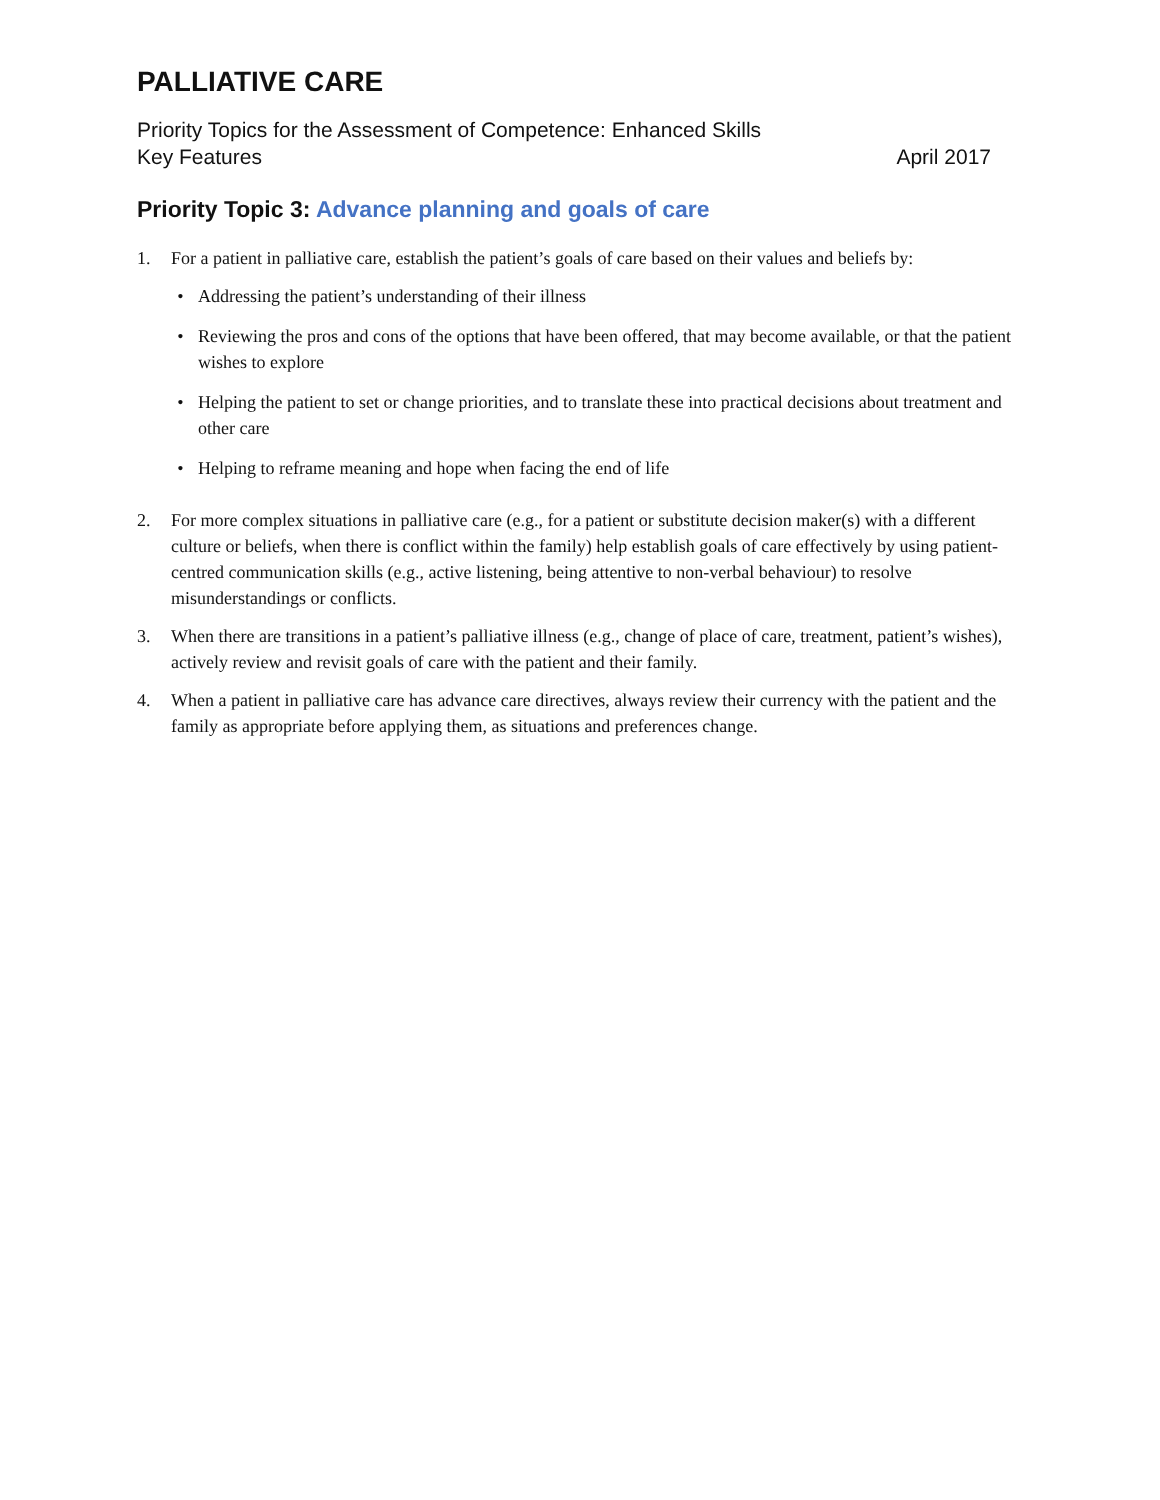PALLIATIVE CARE
Priority Topics for the Assessment of Competence: Enhanced Skills
Key Features April 2017
Priority Topic 3: Advance planning and goals of care
1. For a patient in palliative care, establish the patient’s goals of care based on their values and beliefs by:
• Addressing the patient’s understanding of their illness
• Reviewing the pros and cons of the options that have been offered, that may become available, or that the patient wishes to explore
• Helping the patient to set or change priorities, and to translate these into practical decisions about treatment and other care
• Helping to reframe meaning and hope when facing the end of life
2. For more complex situations in palliative care (e.g., for a patient or substitute decision maker(s) with a different culture or beliefs, when there is conflict within the family) help establish goals of care effectively by using patient-centred communication skills (e.g., active listening, being attentive to non-verbal behaviour) to resolve misunderstandings or conflicts.
3. When there are transitions in a patient’s palliative illness (e.g., change of place of care, treatment, patient’s wishes), actively review and revisit goals of care with the patient and their family.
4. When a patient in palliative care has advance care directives, always review their currency with the patient and the family as appropriate before applying them, as situations and preferences change.